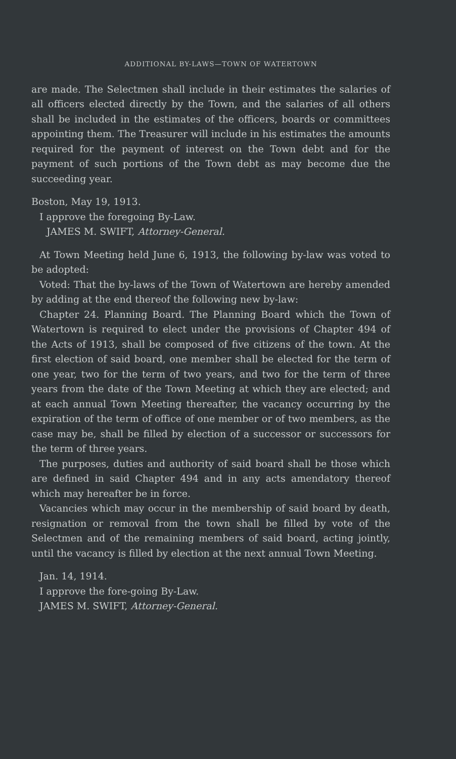ADDITIONAL BY-LAWS—TOWN OF WATERTOWN
are made. The Selectmen shall include in their estimates the salaries of all officers elected directly by the Town, and the salaries of all others shall be included in the estimates of the officers, boards or committees appointing them. The Treasurer will include in his estimates the amounts required for the payment of interest on the Town debt and for the payment of such portions of the Town debt as may become due the succeeding year.
Boston, May 19, 1913.
I approve the foregoing By-Law.
JAMES M. SWIFT, Attorney-General.
At Town Meeting held June 6, 1913, the following by-law was voted to be adopted:
Voted: That the by-laws of the Town of Watertown are hereby amended by adding at the end thereof the following new by-law:
Chapter 24. Planning Board. The Planning Board which the Town of Watertown is required to elect under the provisions of Chapter 494 of the Acts of 1913, shall be composed of five citizens of the town. At the first election of said board, one member shall be elected for the term of one year, two for the term of two years, and two for the term of three years from the date of the Town Meeting at which they are elected; and at each annual Town Meeting thereafter, the vacancy occurring by the expiration of the term of office of one member or of two members, as the case may be, shall be filled by election of a successor or successors for the term of three years.
The purposes, duties and authority of said board shall be those which are defined in said Chapter 494 and in any acts amendatory thereof which may hereafter be in force.
Vacancies which may occur in the membership of said board by death, resignation or removal from the town shall be filled by vote of the Selectmen and of the remaining members of said board, acting jointly, until the vacancy is filled by election at the next annual Town Meeting.
Jan. 14, 1914.
I approve the fore-going By-Law.
JAMES M. SWIFT, Attorney-General.